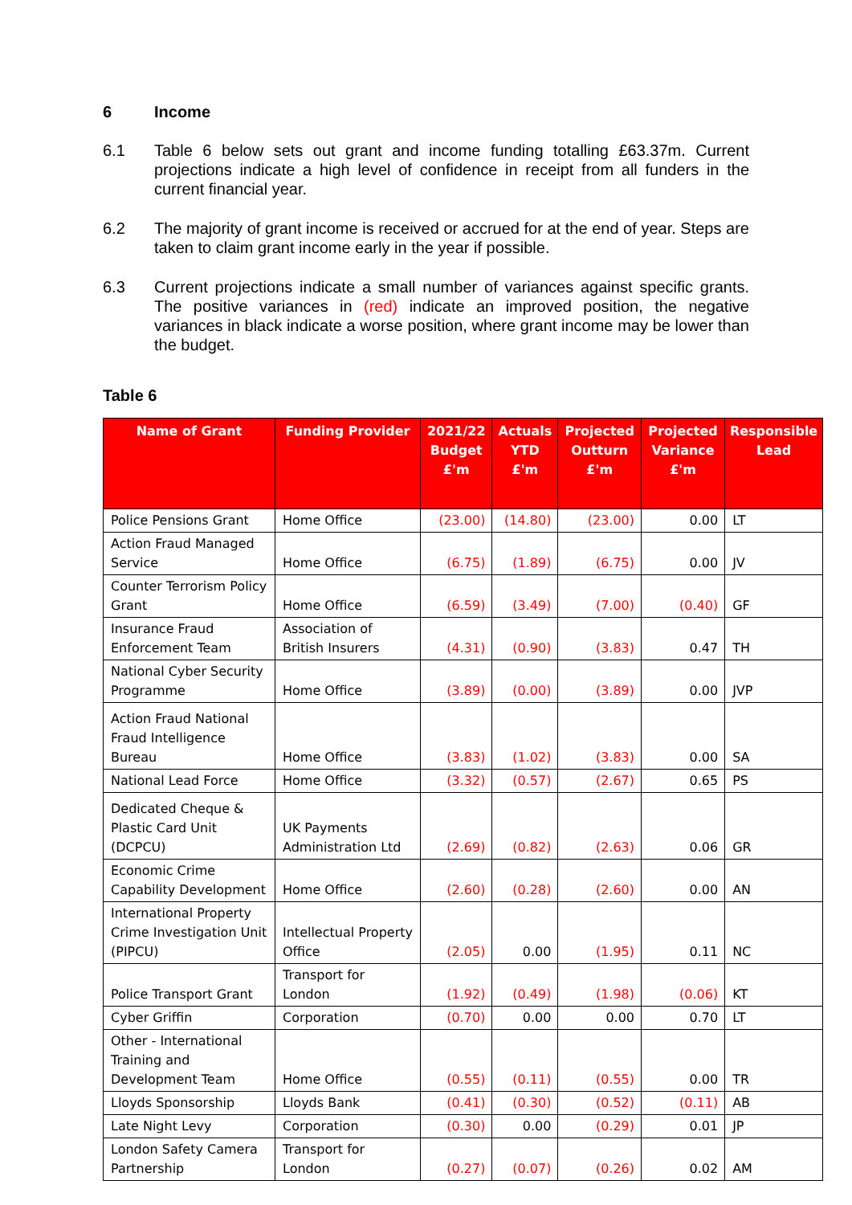6 Income
6.1 Table 6 below sets out grant and income funding totalling £63.37m. Current projections indicate a high level of confidence in receipt from all funders in the current financial year.
6.2 The majority of grant income is received or accrued for at the end of year. Steps are taken to claim grant income early in the year if possible.
6.3 Current projections indicate a small number of variances against specific grants. The positive variances in (red) indicate an improved position, the negative variances in black indicate a worse position, where grant income may be lower than the budget.
Table 6
| Name of Grant | Funding Provider | 2021/22 Budget £'m | Actuals YTD £'m | Projected Outturn £'m | Projected Variance £'m | Responsible Lead |
| --- | --- | --- | --- | --- | --- | --- |
| Police Pensions Grant | Home Office | (23.00) | (14.80) | (23.00) | 0.00 | LT |
| Action Fraud Managed Service | Home Office | (6.75) | (1.89) | (6.75) | 0.00 | JV |
| Counter Terrorism Policy Grant | Home Office | (6.59) | (3.49) | (7.00) | (0.40) | GF |
| Insurance Fraud Enforcement Team | Association of British Insurers | (4.31) | (0.90) | (3.83) | 0.47 | TH |
| National Cyber Security Programme | Home Office | (3.89) | (0.00) | (3.89) | 0.00 | JVP |
| Action Fraud National Fraud Intelligence Bureau | Home Office | (3.83) | (1.02) | (3.83) | 0.00 | SA |
| National Lead Force | Home Office | (3.32) | (0.57) | (2.67) | 0.65 | PS |
| Dedicated Cheque & Plastic Card Unit (DCPCU) | UK Payments Administration Ltd | (2.69) | (0.82) | (2.63) | 0.06 | GR |
| Economic Crime Capability Development | Home Office | (2.60) | (0.28) | (2.60) | 0.00 | AN |
| International Property Crime Investigation Unit (PIPCU) | Intellectual Property Office | (2.05) | 0.00 | (1.95) | 0.11 | NC |
| Police Transport Grant | Transport for London | (1.92) | (0.49) | (1.98) | (0.06) | KT |
| Cyber Griffin | Corporation | (0.70) | 0.00 | 0.00 | 0.70 | LT |
| Other - International Training and Development Team | Home Office | (0.55) | (0.11) | (0.55) | 0.00 | TR |
| Lloyds Sponsorship | Lloyds Bank | (0.41) | (0.30) | (0.52) | (0.11) | AB |
| Late Night Levy | Corporation | (0.30) | 0.00 | (0.29) | 0.01 | JP |
| London Safety Camera Partnership | Transport for London | (0.27) | (0.07) | (0.26) | 0.02 | AM |